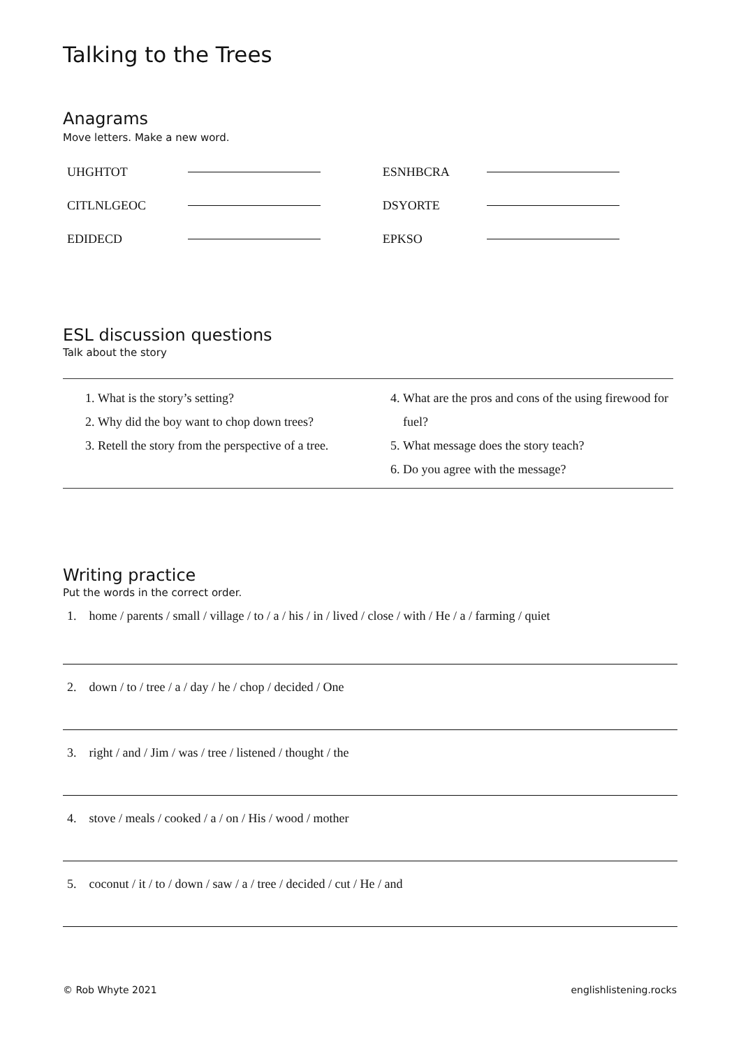Talking to the Trees
Anagrams
Move letters. Make a new word.
| UHGHTOT | | ESNHBCRA | |
| CITLNLGEOC | | DSYORTE | |
| EDIDECD | | EPKSO | |
ESL discussion questions
Talk about the story
1. What is the story’s setting?
2. Why did the boy want to chop down trees?
3. Retell the story from the perspective of a tree.
4. What are the pros and cons of the using firewood for fuel?
5. What message does the story teach?
6. Do you agree with the message?
Writing practice
Put the words in the correct order.
1. home / parents / small / village / to / a / his / in / lived / close / with / He / a / farming / quiet
2. down / to / tree / a / day / he / chop / decided / One
3. right / and / Jim / was / tree / listened / thought / the
4. stove / meals / cooked / a / on / His / wood / mother
5. coconut / it / to / down / saw / a / tree / decided / cut / He / and
© Rob Whyte 2021 englishlistening.rocks